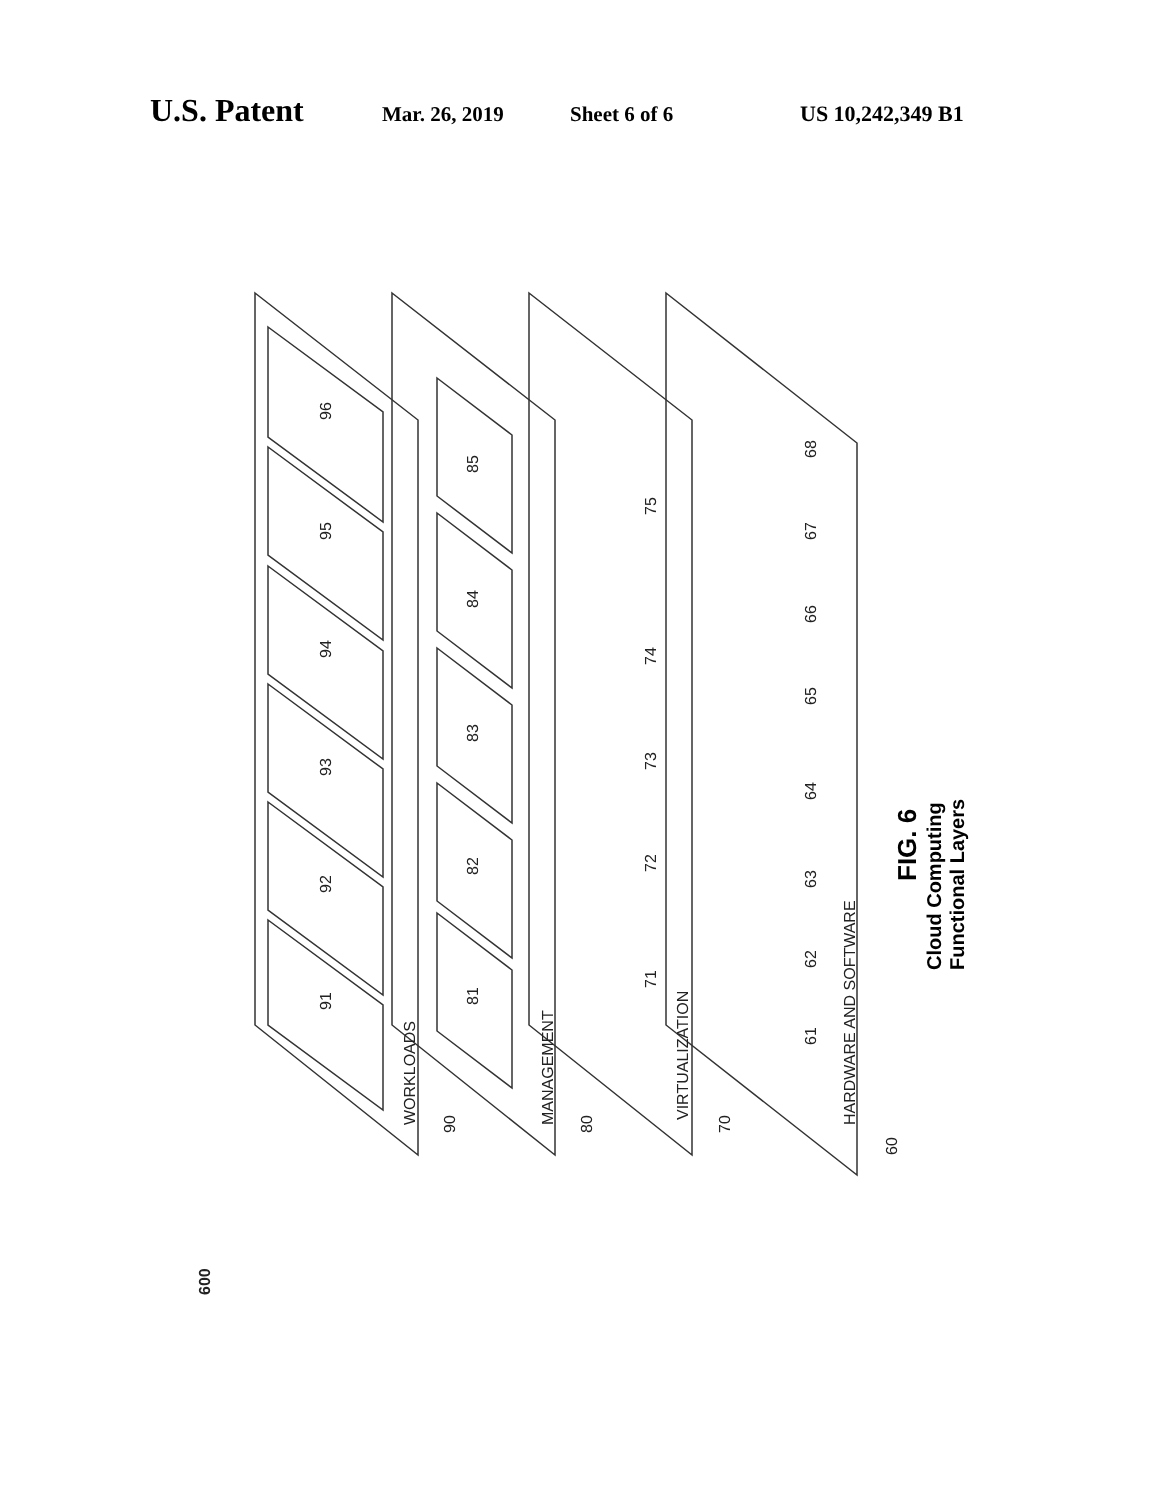U.S. Patent Mar. 26, 2019 Sheet 6 of 6 US 10,242,349 B1
91
92
93
94
95
96
81
82
83
84
85
WORKLOADS
MANAGEMENT
VIRTUALIZATION
HARDWARE AND SOFTWARE
90
80
70
60
71
72
73
74
75
61
62
63
64
65
66
67
68
600
FIG. 6
Cloud Computing Functional Layers